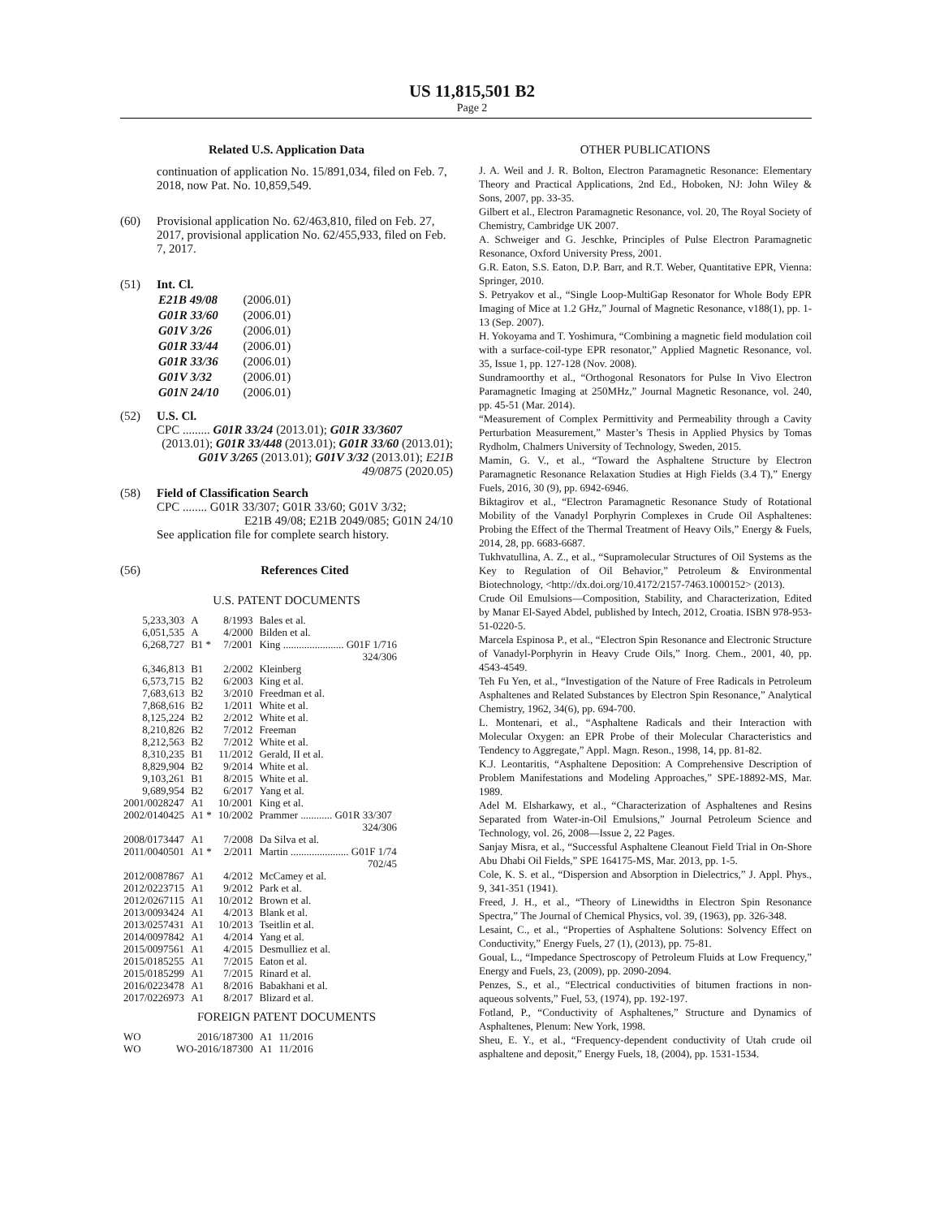US 11,815,501 B2
Page 2
Related U.S. Application Data
continuation of application No. 15/891,034, filed on Feb. 7, 2018, now Pat. No. 10,859,549.
(60) Provisional application No. 62/463,810, filed on Feb. 27, 2017, provisional application No. 62/455,933, filed on Feb. 7, 2017.
(51) Int. Cl.
| E21B 49/08 | (2006.01) |
| G01R 33/60 | (2006.01) |
| G01V 3/26 | (2006.01) |
| G01R 33/44 | (2006.01) |
| G01R 33/36 | (2006.01) |
| G01V 3/32 | (2006.01) |
| G01N 24/10 | (2006.01) |
(52) U.S. Cl.
CPC ......... G01R 33/24 (2013.01); G01R 33/3607
(2013.01); G01R 33/448 (2013.01); G01R 33/60 (2013.01); G01V 3/265 (2013.01); G01V 3/32 (2013.01); E21B 49/0875 (2020.05)
(58) Field of Classification Search
CPC ........ G01R 33/307; G01R 33/60; G01V 3/32;
E21B 49/08; E21B 2049/085; G01N 24/10
See application file for complete search history.
(56) References Cited
U.S. PATENT DOCUMENTS
| 5,233,303 | A | 8/1993 | Bales et al. | |
| 6,051,535 | A | 4/2000 | Bilden et al. | |
| 6,268,727 | B1 * | 7/2001 | King ....................... G01F 1/716 | |
| | | | 324/306 | |
| 6,346,813 | B1 | 2/2002 | Kleinberg | |
| 6,573,715 | B2 | 6/2003 | King et al. | |
| 7,683,613 | B2 | 3/2010 | Freedman et al. | |
| 7,868,616 | B2 | 1/2011 | White et al. | |
| 8,125,224 | B2 | 2/2012 | White et al. | |
| 8,210,826 | B2 | 7/2012 | Freeman | |
| 8,212,563 | B2 | 7/2012 | White et al. | |
| 8,310,235 | B1 | 11/2012 | Gerald, II et al. | |
| 8,829,904 | B2 | 9/2014 | White et al. | |
| 9,103,261 | B1 | 8/2015 | White et al. | |
| 9,689,954 | B2 | 6/2017 | Yang et al. | |
| 2001/0028247 | A1 | 10/2001 | King et al. | |
| 2002/0140425 | A1 * | 10/2002 | Prammer ............ G01R 33/307 | |
| | | | 324/306 | |
| 2008/0173447 | A1 | 7/2008 | Da Silva et al. | |
| 2011/0040501 | A1 * | 2/2011 | Martin ...................... G01F 1/74 | |
| | | | 702/45 | |
| 2012/0087867 | A1 | 4/2012 | McCamey et al. | |
| 2012/0223715 | A1 | 9/2012 | Park et al. | |
| 2012/0267115 | A1 | 10/2012 | Brown et al. | |
| 2013/0093424 | A1 | 4/2013 | Blank et al. | |
| 2013/0257431 | A1 | 10/2013 | Tseitlin et al. | |
| 2014/0097842 | A1 | 4/2014 | Yang et al. | |
| 2015/0097561 | A1 | 4/2015 | Desmulliez et al. | |
| 2015/0185255 | A1 | 7/2015 | Eaton et al. | |
| 2015/0185299 | A1 | 7/2015 | Rinard et al. | |
| 2016/0223478 | A1 | 8/2016 | Babakhani et al. | |
| 2017/0226973 | A1 | 8/2017 | Blizard et al. | |
FOREIGN PATENT DOCUMENTS
| WO | 2016/187300 | A1 | 11/2016 |
| WO | WO-2016/187300 | A1 | 11/2016 |
OTHER PUBLICATIONS
J. A. Weil and J. R. Bolton, Electron Paramagnetic Resonance: Elementary Theory and Practical Applications, 2nd Ed., Hoboken, NJ: John Wiley & Sons, 2007, pp. 33-35.
Gilbert et al., Electron Paramagnetic Resonance, vol. 20, The Royal Society of Chemistry, Cambridge UK 2007.
A. Schweiger and G. Jeschke, Principles of Pulse Electron Paramagnetic Resonance, Oxford University Press, 2001.
G.R. Eaton, S.S. Eaton, D.P. Barr, and R.T. Weber, Quantitative EPR, Vienna: Springer, 2010.
S. Petryakov et al., “Single Loop-MultiGap Resonator for Whole Body EPR Imaging of Mice at 1.2 GHz,” Journal of Magnetic Resonance, v188(1), pp. 1-13 (Sep. 2007).
H. Yokoyama and T. Yoshimura, “Combining a magnetic field modulation coil with a surface-coil-type EPR resonator,” Applied Magnetic Resonance, vol. 35, Issue 1, pp. 127-128 (Nov. 2008).
Sundramoorthy et al., “Orthogonal Resonators for Pulse In Vivo Electron Paramagnetic Imaging at 250MHz,” Journal Magnetic Resonance, vol. 240, pp. 45-51 (Mar. 2014).
“Measurement of Complex Permittivity and Permeability through a Cavity Perturbation Measurement,” Master’s Thesis in Applied Physics by Tomas Rydholm, Chalmers University of Technology, Sweden, 2015.
Mamin, G. V., et al., “Toward the Asphaltene Structure by Electron Paramagnetic Resonance Relaxation Studies at High Fields (3.4 T),” Energy Fuels, 2016, 30 (9), pp. 6942-6946.
Biktagirov et al., “Electron Paramagnetic Resonance Study of Rotational Mobility of the Vanadyl Porphyrin Complexes in Crude Oil Asphaltenes: Probing the Effect of the Thermal Treatment of Heavy Oils,” Energy & Fuels, 2014, 28, pp. 6683-6687.
Tukhvatullina, A. Z., et al., “Supramolecular Structures of Oil Systems as the Key to Regulation of Oil Behavior,” Petroleum & Environmental Biotechnology, <http://dx.doi.org/10.4172/2157-7463.1000152> (2013).
Crude Oil Emulsions—Composition, Stability, and Characterization, Edited by Manar El-Sayed Abdel, published by Intech, 2012, Croatia. ISBN 978-953-51-0220-5.
Marcela Espinosa P., et al., “Electron Spin Resonance and Electronic Structure of Vanadyl-Porphyrin in Heavy Crude Oils,” Inorg. Chem., 2001, 40, pp. 4543-4549.
Teh Fu Yen, et al., “Investigation of the Nature of Free Radicals in Petroleum Asphaltenes and Related Substances by Electron Spin Resonance,” Analytical Chemistry, 1962, 34(6), pp. 694-700.
L. Montenari, et al., “Asphaltene Radicals and their Interaction with Molecular Oxygen: an EPR Probe of their Molecular Characteristics and Tendency to Aggregate,” Appl. Magn. Reson., 1998, 14, pp. 81-82.
K.J. Leontaritis, “Asphaltene Deposition: A Comprehensive Description of Problem Manifestations and Modeling Approaches,” SPE-18892-MS, Mar. 1989.
Adel M. Elsharkawy, et al., “Characterization of Asphaltenes and Resins Separated from Water-in-Oil Emulsions,” Journal Petroleum Science and Technology, vol. 26, 2008—Issue 2, 22 Pages.
Sanjay Misra, et al., “Successful Asphaltene Cleanout Field Trial in On-Shore Abu Dhabi Oil Fields,” SPE 164175-MS, Mar. 2013, pp. 1-5.
Cole, K. S. et al., “Dispersion and Absorption in Dielectrics,” J. Appl. Phys., 9, 341-351 (1941).
Freed, J. H., et al., “Theory of Linewidths in Electron Spin Resonance Spectra,” The Journal of Chemical Physics, vol. 39, (1963), pp. 326-348.
Lesaint, C., et al., “Properties of Asphaltene Solutions: Solvency Effect on Conductivity,” Energy Fuels, 27 (1), (2013), pp. 75-81.
Goual, L., “Impedance Spectroscopy of Petroleum Fluids at Low Frequency,” Energy and Fuels, 23, (2009), pp. 2090-2094.
Penzes, S., et al., “Electrical conductivities of bitumen fractions in non-aqueous solvents,” Fuel, 53, (1974), pp. 192-197.
Fotland, P., “Conductivity of Asphaltenes,” Structure and Dynamics of Asphaltenes, Plenum: New York, 1998.
Sheu, E. Y., et al., “Frequency-dependent conductivity of Utah crude oil asphaltene and deposit,” Energy Fuels, 18, (2004), pp. 1531-1534.